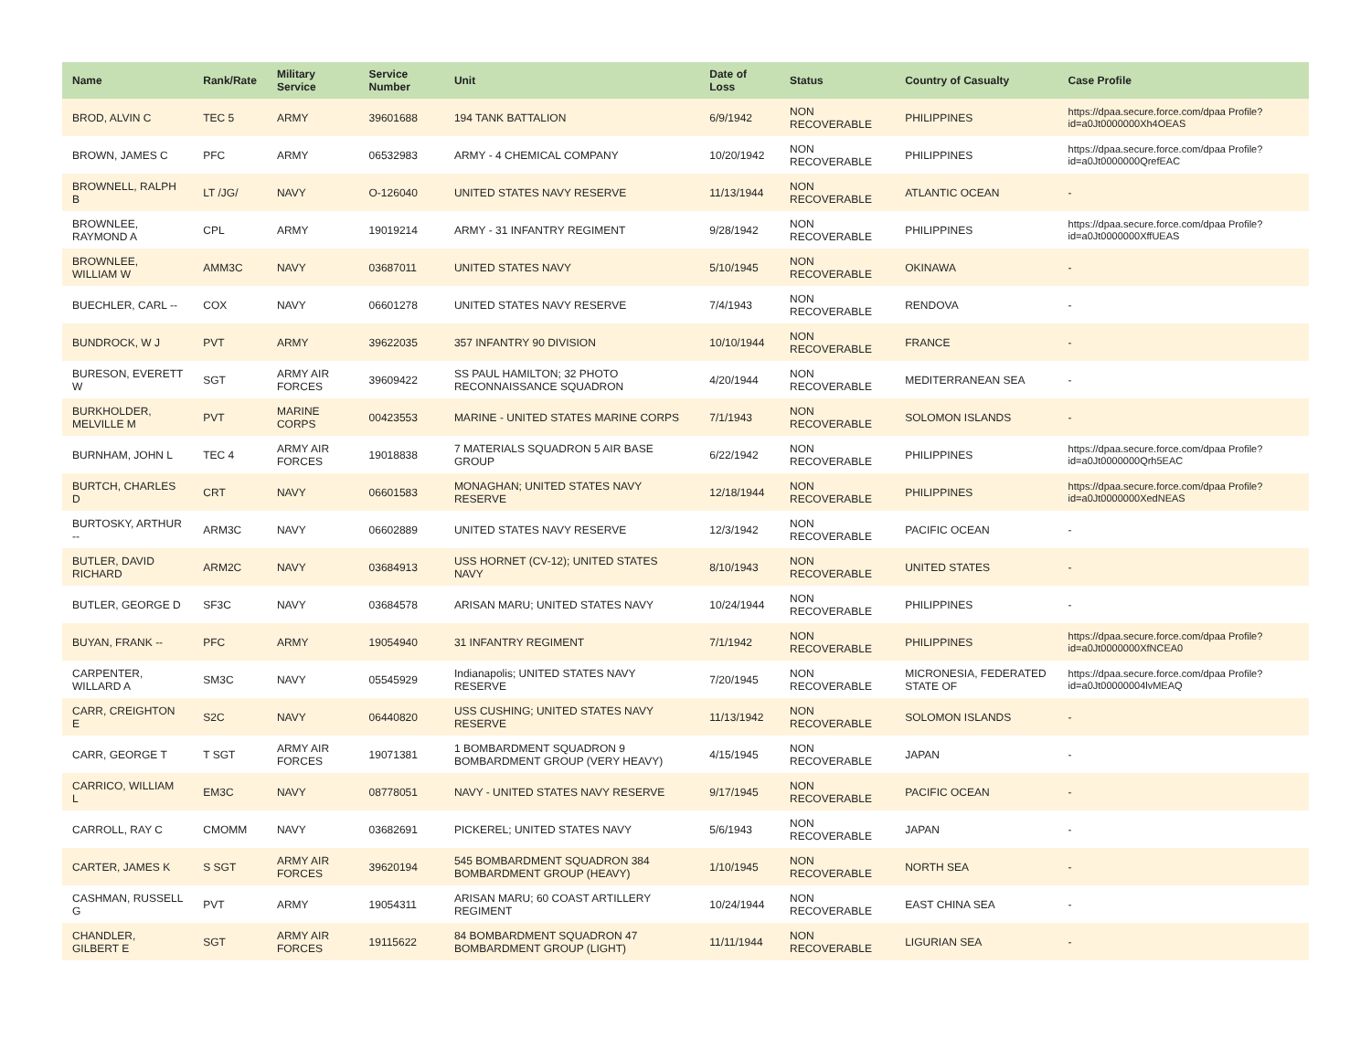| Name | Rank/Rate | Military Service | Service Number | Unit | Date of Loss | Status | Country of Casualty | Case Profile |
| --- | --- | --- | --- | --- | --- | --- | --- | --- |
| BROD, ALVIN C | TEC 5 | ARMY | 39601688 | 194 TANK BATTALION | 6/9/1942 | NON RECOVERABLE | PHILIPPINES | https://dpaa.secure.force.com/dpaa Profile?id=a0Jt0000000Xh4OEAS |
| BROWN, JAMES C | PFC | ARMY | 06532983 | ARMY - 4 CHEMICAL COMPANY | 10/20/1942 | NON RECOVERABLE | PHILIPPINES | https://dpaa.secure.force.com/dpaa Profile?id=a0Jt0000000QrefEAC |
| BROWNELL, RALPH B | LT /JG/ | NAVY | O-126040 | UNITED STATES NAVY RESERVE | 11/13/1944 | NON RECOVERABLE | ATLANTIC OCEAN | - |
| BROWNLEE, RAYMOND A | CPL | ARMY | 19019214 | ARMY - 31 INFANTRY REGIMENT | 9/28/1942 | NON RECOVERABLE | PHILIPPINES | https://dpaa.secure.force.com/dpaa Profile?id=a0Jt0000000XffUEAS |
| BROWNLEE, WILLIAM W | AMM3C | NAVY | 03687011 | UNITED STATES NAVY | 5/10/1945 | NON RECOVERABLE | OKINAWA | - |
| BUECHLER, CARL -- | COX | NAVY | 06601278 | UNITED STATES NAVY RESERVE | 7/4/1943 | NON RECOVERABLE | RENDOVA | - |
| BUNDROCK, W J | PVT | ARMY | 39622035 | 357 INFANTRY 90 DIVISION | 10/10/1944 | NON RECOVERABLE | FRANCE | - |
| BURESON, EVERETT W | SGT | ARMY AIR FORCES | 39609422 | SS PAUL HAMILTON; 32 PHOTO RECONNAISSANCE SQUADRON | 4/20/1944 | NON RECOVERABLE | MEDITERRANEAN SEA | - |
| BURKHOLDER, MELVILLE M | PVT | MARINE CORPS | 00423553 | MARINE - UNITED STATES MARINE CORPS | 7/1/1943 | NON RECOVERABLE | SOLOMON ISLANDS | - |
| BURNHAM, JOHN L | TEC 4 | ARMY AIR FORCES | 19018838 | 7 MATERIALS SQUADRON 5 AIR BASE GROUP | 6/22/1942 | NON RECOVERABLE | PHILIPPINES | https://dpaa.secure.force.com/dpaa Profile?id=a0Jt0000000Qrh5EAC |
| BURTCH, CHARLES D | CRT | NAVY | 06601583 | MONAGHAN; UNITED STATES NAVY RESERVE | 12/18/1944 | NON RECOVERABLE | PHILIPPINES | https://dpaa.secure.force.com/dpaa Profile?id=a0Jt0000000XedNEAS |
| BURTOSKY, ARTHUR -- | ARM3C | NAVY | 06602889 | UNITED STATES NAVY RESERVE | 12/3/1942 | NON RECOVERABLE | PACIFIC OCEAN | - |
| BUTLER, DAVID RICHARD | ARM2C | NAVY | 03684913 | USS HORNET (CV-12); UNITED STATES NAVY | 8/10/1943 | NON RECOVERABLE | UNITED STATES | - |
| BUTLER, GEORGE D | SF3C | NAVY | 03684578 | ARISAN MARU; UNITED STATES NAVY | 10/24/1944 | NON RECOVERABLE | PHILIPPINES | - |
| BUYAN, FRANK -- | PFC | ARMY | 19054940 | 31 INFANTRY REGIMENT | 7/1/1942 | NON RECOVERABLE | PHILIPPINES | https://dpaa.secure.force.com/dpaa Profile?id=a0Jt0000000XfNCEA0 |
| CARPENTER, WILLARD A | SM3C | NAVY | 05545929 | Indianapolis; UNITED STATES NAVY RESERVE | 7/20/1945 | NON RECOVERABLE | MICRONESIA, FEDERATED STATE OF | https://dpaa.secure.force.com/dpaa Profile?id=a0Jt00000004lvMEAQ |
| CARR, CREIGHTON E | S2C | NAVY | 06440820 | USS CUSHING; UNITED STATES NAVY RESERVE | 11/13/1942 | NON RECOVERABLE | SOLOMON ISLANDS | - |
| CARR, GEORGE T | T SGT | ARMY AIR FORCES | 19071381 | 1 BOMBARDMENT SQUADRON 9 BOMBARDMENT GROUP (VERY HEAVY) | 4/15/1945 | NON RECOVERABLE | JAPAN | - |
| CARRICO, WILLIAM L | EM3C | NAVY | 08778051 | NAVY - UNITED STATES NAVY RESERVE | 9/17/1945 | NON RECOVERABLE | PACIFIC OCEAN | - |
| CARROLL, RAY C | CMOMM | NAVY | 03682691 | PICKEREL; UNITED STATES NAVY | 5/6/1943 | NON RECOVERABLE | JAPAN | - |
| CARTER, JAMES K | S SGT | ARMY AIR FORCES | 39620194 | 545 BOMBARDMENT SQUADRON 384 BOMBARDMENT GROUP (HEAVY) | 1/10/1945 | NON RECOVERABLE | NORTH SEA | - |
| CASHMAN, RUSSELL G | PVT | ARMY | 19054311 | ARISAN MARU; 60 COAST ARTILLERY REGIMENT | 10/24/1944 | NON RECOVERABLE | EAST CHINA SEA | - |
| CHANDLER, GILBERT E | SGT | ARMY AIR FORCES | 19115622 | 84 BOMBARDMENT SQUADRON 47 BOMBARDMENT GROUP (LIGHT) | 11/11/1944 | NON RECOVERABLE | LIGURIAN SEA | - |